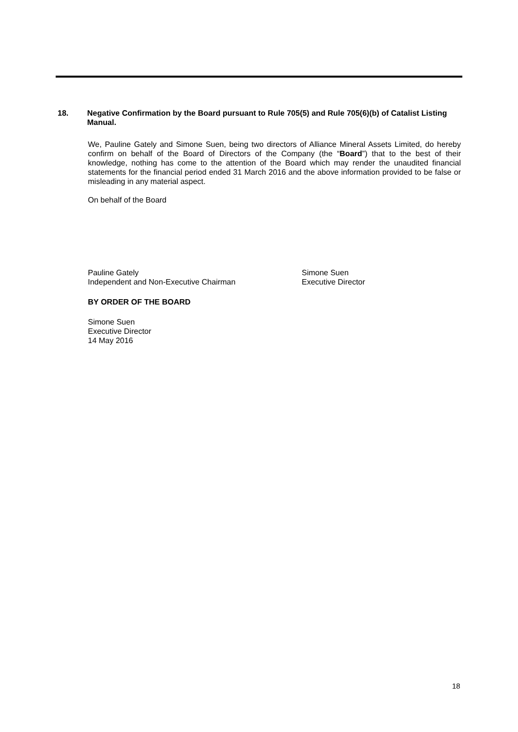18. Negative Confirmation by the Board pursuant to Rule 705(5) and Rule 705(6)(b) of Catalist Listing Manual.
We, Pauline Gately and Simone Suen, being two directors of Alliance Mineral Assets Limited, do hereby confirm on behalf of the Board of Directors of the Company (the “Board”) that to the best of their knowledge, nothing has come to the attention of the Board which may render the unaudited financial statements for the financial period ended 31 March 2016 and the above information provided to be false or misleading in any material aspect.
On behalf of the Board
Pauline Gately
Independent and Non-Executive Chairman
Simone Suen
Executive Director
BY ORDER OF THE BOARD
Simone Suen
Executive Director
14 May 2016
18